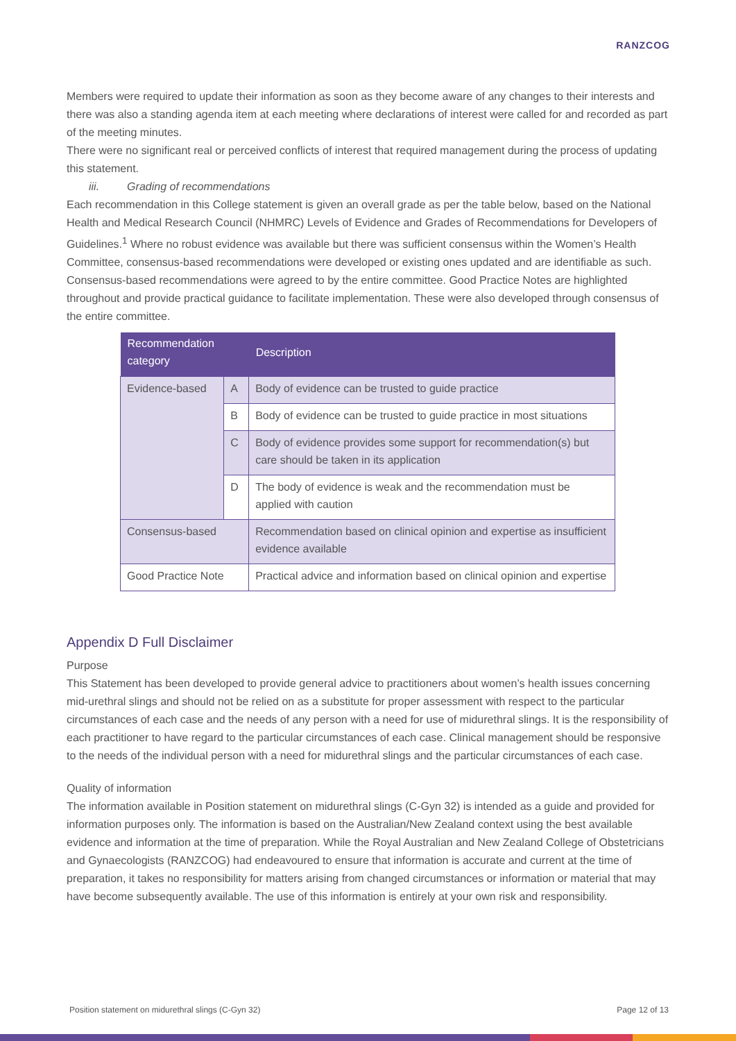RANZCOG
Members were required to update their information as soon as they become aware of any changes to their interests and there was also a standing agenda item at each meeting where declarations of interest were called for and recorded as part of the meeting minutes.
There were no significant real or perceived conflicts of interest that required management during the process of updating this statement.
iii. Grading of recommendations
Each recommendation in this College statement is given an overall grade as per the table below, based on the National Health and Medical Research Council (NHMRC) Levels of Evidence and Grades of Recommendations for Developers of Guidelines.<sup>1</sup> Where no robust evidence was available but there was sufficient consensus within the Women’s Health Committee, consensus-based recommendations were developed or existing ones updated and are identifiable as such. Consensus-based recommendations were agreed to by the entire committee. Good Practice Notes are highlighted throughout and provide practical guidance to facilitate implementation. These were also developed through consensus of the entire committee.
| Recommendation category | | Description |
| --- | --- | --- |
| Evidence-based | A | Body of evidence can be trusted to guide practice |
| | B | Body of evidence can be trusted to guide practice in most situations |
| | C | Body of evidence provides some support for recommendation(s) but care should be taken in its application |
| | D | The body of evidence is weak and the recommendation must be applied with caution |
| Consensus-based | | Recommendation based on clinical opinion and expertise as insufficient evidence available |
| Good Practice Note | | Practical advice and information based on clinical opinion and expertise |
Appendix D Full Disclaimer
Purpose
This Statement has been developed to provide general advice to practitioners about women’s health issues concerning mid-urethral slings and should not be relied on as a substitute for proper assessment with respect to the particular circumstances of each case and the needs of any person with a need for use of midurethral slings. It is the responsibility of each practitioner to have regard to the particular circumstances of each case. Clinical management should be responsive to the needs of the individual person with a need for midurethral slings and the particular circumstances of each case.
Quality of information
The information available in Position statement on midurethral slings (C-Gyn 32) is intended as a guide and provided for information purposes only. The information is based on the Australian/New Zealand context using the best available evidence and information at the time of preparation. While the Royal Australian and New Zealand College of Obstetricians and Gynaecologists (RANZCOG) had endeavoured to ensure that information is accurate and current at the time of preparation, it takes no responsibility for matters arising from changed circumstances or information or material that may have become subsequently available. The use of this information is entirely at your own risk and responsibility.
Position statement on midurethral slings (C-Gyn 32) Page 12 of 13